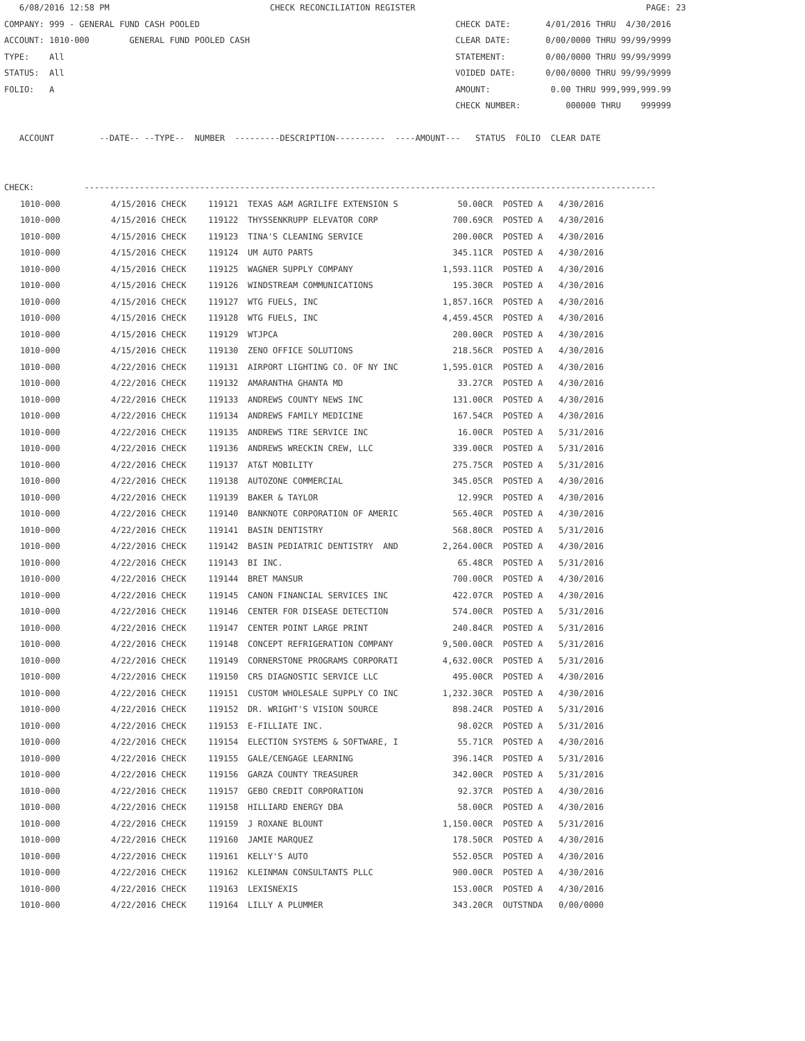6/08/2016 12:58 PM CHECK RECONCILIATION REGISTER PAGE: 23 COMPANY: 999 - GENERAL FUND CASH POOLED CHECK DATE: 4/01/2016 THRU 4/30/2016 ACCOUNT: 1010-000 GENERAL FUND POOLED CASH CLEAR DATE: 0/00/0000 THRU 99/99/9999 TYPE: All STATEMENT: 0/00/0000 THRU 99/99/9999 STATUS: All VOIDED DATE: 0/00/0000 THRU 99/99/9999 FOLIO: A AMOUNT: 0.00 THRU 999,999,999.99 CHECK NUMBER: 000000 THRU 999999 ACCOUNT --DATE-- --TYPE-- NUMBER ---------DESCRIPTION---------- ----AMOUNT--- STATUS FOLIO CLEAR DATE CHECK: ------------------------------------------------------------------------------------------------------------------
| 1010-000 | 4/15/2016 CHECK | 119121 | TEXAS A&M AGRILIFE EXTENSION S | 50.00CR | POSTED | A | 4/30/2016 |
| 1010-000 | 4/15/2016 CHECK | 119122 | THYSSENKRUPP ELEVATOR CORP | 700.69CR | POSTED | A | 4/30/2016 |
| 1010-000 | 4/15/2016 CHECK | 119123 | TINA'S CLEANING SERVICE | 200.00CR | POSTED | A | 4/30/2016 |
| 1010-000 | 4/15/2016 CHECK | 119124 | UM AUTO PARTS | 345.11CR | POSTED | A | 4/30/2016 |
| 1010-000 | 4/15/2016 CHECK | 119125 | WAGNER SUPPLY COMPANY | 1,593.11CR | POSTED | A | 4/30/2016 |
| 1010-000 | 4/15/2016 CHECK | 119126 | WINDSTREAM COMMUNICATIONS | 195.30CR | POSTED | A | 4/30/2016 |
| 1010-000 | 4/15/2016 CHECK | 119127 | WTG FUELS, INC | 1,857.16CR | POSTED | A | 4/30/2016 |
| 1010-000 | 4/15/2016 CHECK | 119128 | WTG FUELS, INC | 4,459.45CR | POSTED | A | 4/30/2016 |
| 1010-000 | 4/15/2016 CHECK | 119129 | WTJPCA | 200.00CR | POSTED | A | 4/30/2016 |
| 1010-000 | 4/15/2016 CHECK | 119130 | ZENO OFFICE SOLUTIONS | 218.56CR | POSTED | A | 4/30/2016 |
| 1010-000 | 4/22/2016 CHECK | 119131 | AIRPORT LIGHTING CO. OF NY INC | 1,595.01CR | POSTED | A | 4/30/2016 |
| 1010-000 | 4/22/2016 CHECK | 119132 | AMARANTHA GHANTA MD | 33.27CR | POSTED | A | 4/30/2016 |
| 1010-000 | 4/22/2016 CHECK | 119133 | ANDREWS COUNTY NEWS INC | 131.00CR | POSTED | A | 4/30/2016 |
| 1010-000 | 4/22/2016 CHECK | 119134 | ANDREWS FAMILY MEDICINE | 167.54CR | POSTED | A | 4/30/2016 |
| 1010-000 | 4/22/2016 CHECK | 119135 | ANDREWS TIRE SERVICE INC | 16.00CR | POSTED | A | 5/31/2016 |
| 1010-000 | 4/22/2016 CHECK | 119136 | ANDREWS WRECKIN CREW, LLC | 339.00CR | POSTED | A | 5/31/2016 |
| 1010-000 | 4/22/2016 CHECK | 119137 | AT&T MOBILITY | 275.75CR | POSTED | A | 5/31/2016 |
| 1010-000 | 4/22/2016 CHECK | 119138 | AUTOZONE COMMERCIAL | 345.05CR | POSTED | A | 4/30/2016 |
| 1010-000 | 4/22/2016 CHECK | 119139 | BAKER & TAYLOR | 12.99CR | POSTED | A | 4/30/2016 |
| 1010-000 | 4/22/2016 CHECK | 119140 | BANKNOTE CORPORATION OF AMERIC | 565.40CR | POSTED | A | 4/30/2016 |
| 1010-000 | 4/22/2016 CHECK | 119141 | BASIN DENTISTRY | 568.80CR | POSTED | A | 5/31/2016 |
| 1010-000 | 4/22/2016 CHECK | 119142 | BASIN PEDIATRIC DENTISTRY AND | 2,264.00CR | POSTED | A | 4/30/2016 |
| 1010-000 | 4/22/2016 CHECK | 119143 | BI INC. | 65.48CR | POSTED | A | 5/31/2016 |
| 1010-000 | 4/22/2016 CHECK | 119144 | BRET MANSUR | 700.00CR | POSTED | A | 4/30/2016 |
| 1010-000 | 4/22/2016 CHECK | 119145 | CANON FINANCIAL SERVICES INC | 422.07CR | POSTED | A | 4/30/2016 |
| 1010-000 | 4/22/2016 CHECK | 119146 | CENTER FOR DISEASE DETECTION | 574.00CR | POSTED | A | 5/31/2016 |
| 1010-000 | 4/22/2016 CHECK | 119147 | CENTER POINT LARGE PRINT | 240.84CR | POSTED | A | 5/31/2016 |
| 1010-000 | 4/22/2016 CHECK | 119148 | CONCEPT REFRIGERATION COMPANY | 9,500.00CR | POSTED | A | 5/31/2016 |
| 1010-000 | 4/22/2016 CHECK | 119149 | CORNERSTONE PROGRAMS CORPORATI | 4,632.00CR | POSTED | A | 5/31/2016 |
| 1010-000 | 4/22/2016 CHECK | 119150 | CRS DIAGNOSTIC SERVICE LLC | 495.00CR | POSTED | A | 4/30/2016 |
| 1010-000 | 4/22/2016 CHECK | 119151 | CUSTOM WHOLESALE SUPPLY CO INC | 1,232.30CR | POSTED | A | 4/30/2016 |
| 1010-000 | 4/22/2016 CHECK | 119152 | DR. WRIGHT'S VISION SOURCE | 898.24CR | POSTED | A | 5/31/2016 |
| 1010-000 | 4/22/2016 CHECK | 119153 | E-FILLIATE INC. | 98.02CR | POSTED | A | 5/31/2016 |
| 1010-000 | 4/22/2016 CHECK | 119154 | ELECTION SYSTEMS & SOFTWARE, I | 55.71CR | POSTED | A | 4/30/2016 |
| 1010-000 | 4/22/2016 CHECK | 119155 | GALE/CENGAGE LEARNING | 396.14CR | POSTED | A | 5/31/2016 |
| 1010-000 | 4/22/2016 CHECK | 119156 | GARZA COUNTY TREASURER | 342.00CR | POSTED | A | 5/31/2016 |
| 1010-000 | 4/22/2016 CHECK | 119157 | GEBO CREDIT CORPORATION | 92.37CR | POSTED | A | 4/30/2016 |
| 1010-000 | 4/22/2016 CHECK | 119158 | HILLIARD ENERGY DBA | 58.00CR | POSTED | A | 4/30/2016 |
| 1010-000 | 4/22/2016 CHECK | 119159 | J ROXANE BLOUNT | 1,150.00CR | POSTED | A | 5/31/2016 |
| 1010-000 | 4/22/2016 CHECK | 119160 | JAMIE MARQUEZ | 178.50CR | POSTED | A | 4/30/2016 |
| 1010-000 | 4/22/2016 CHECK | 119161 | KELLY'S AUTO | 552.05CR | POSTED | A | 4/30/2016 |
| 1010-000 | 4/22/2016 CHECK | 119162 | KLEINMAN CONSULTANTS PLLC | 900.00CR | POSTED | A | 4/30/2016 |
| 1010-000 | 4/22/2016 CHECK | 119163 | LEXISNEXIS | 153.00CR | POSTED | A | 4/30/2016 |
| 1010-000 | 4/22/2016 CHECK | 119164 | LILLY A PLUMMER | 343.20CR | OUTSTND | A | 0/00/0000 |